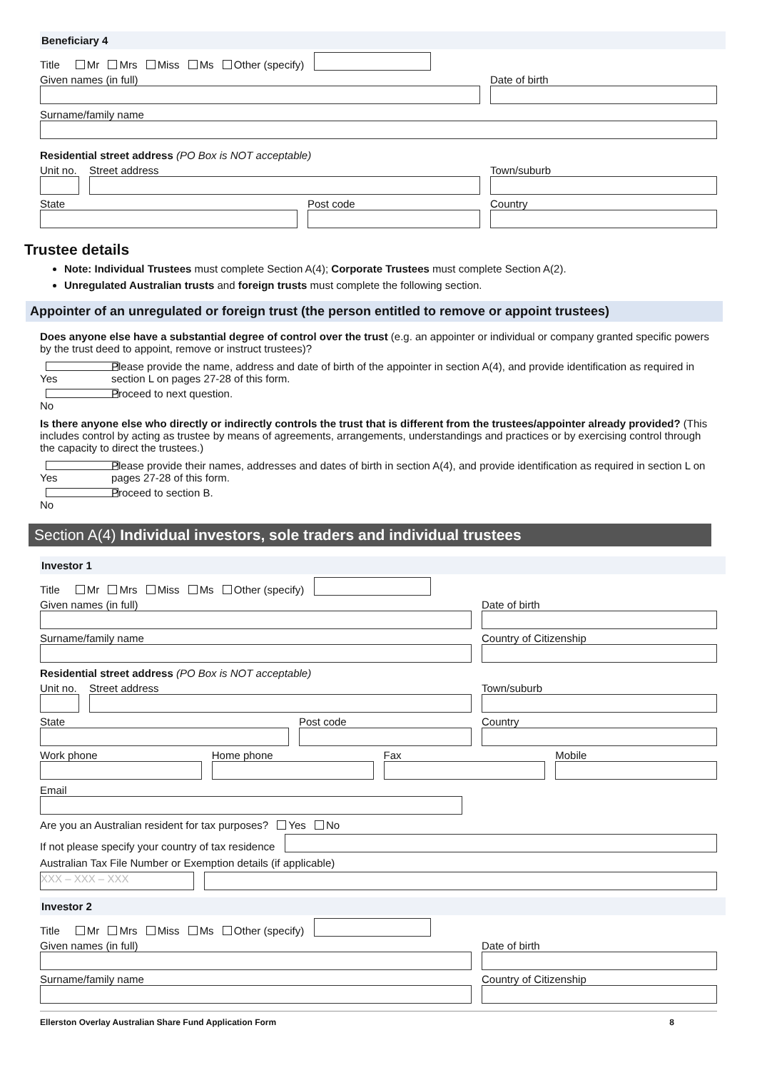Beneficiary 4
Title Mr Mrs Miss Ms Other (specify)
Given names (in full)
Date of birth
Surname/family name
Residential street address (PO Box is NOT acceptable)
Unit no.
Street address
Town/suburb
State
Post code
Country
Trustee details
Note: Individual Trustees must complete Section A(4); Corporate Trustees must complete Section A(2).
Unregulated Australian trusts and foreign trusts must complete the following section.
Appointer of an unregulated or foreign trust (the person entitled to remove or appoint trustees)
Does anyone else have a substantial degree of control over the trust (e.g. an appointer or individual or company granted specific powers by the trust deed to appoint, remove or instruct trustees)?
Yes Please provide the name, address and date of birth of the appointer in section A(4), and provide identification as required in section L on pages 27-28 of this form.
No Proceed to next question.
Is there anyone else who directly or indirectly controls the trust that is different from the trustees/appointer already provided? (This includes control by acting as trustee by means of agreements, arrangements, understandings and practices or by exercising control through the capacity to direct the trustees.)
Yes Please provide their names, addresses and dates of birth in section A(4), and provide identification as required in section L on pages 27-28 of this form.
No Proceed to section B.
Section A(4) Individual investors, sole traders and individual trustees
Investor 1
Title Mr Mrs Miss Ms Other (specify)
Given names (in full)
Date of birth
Surname/family name
Country of Citizenship
Residential street address (PO Box is NOT acceptable)
Unit no.
Street address
Town/suburb
State
Post code
Country
Work phone
Home phone
Fax
Mobile
Email
Are you an Australian resident for tax purposes? Yes No
If not please specify your country of tax residence
Australian Tax File Number or Exemption details (if applicable)
XXX – XXX – XXX
Investor 2
Title Mr Mrs Miss Ms Other (specify)
Given names (in full)
Date of birth
Surname/family name
Country of Citizenship
Ellerston Overlay Australian Share Fund Application Form 8